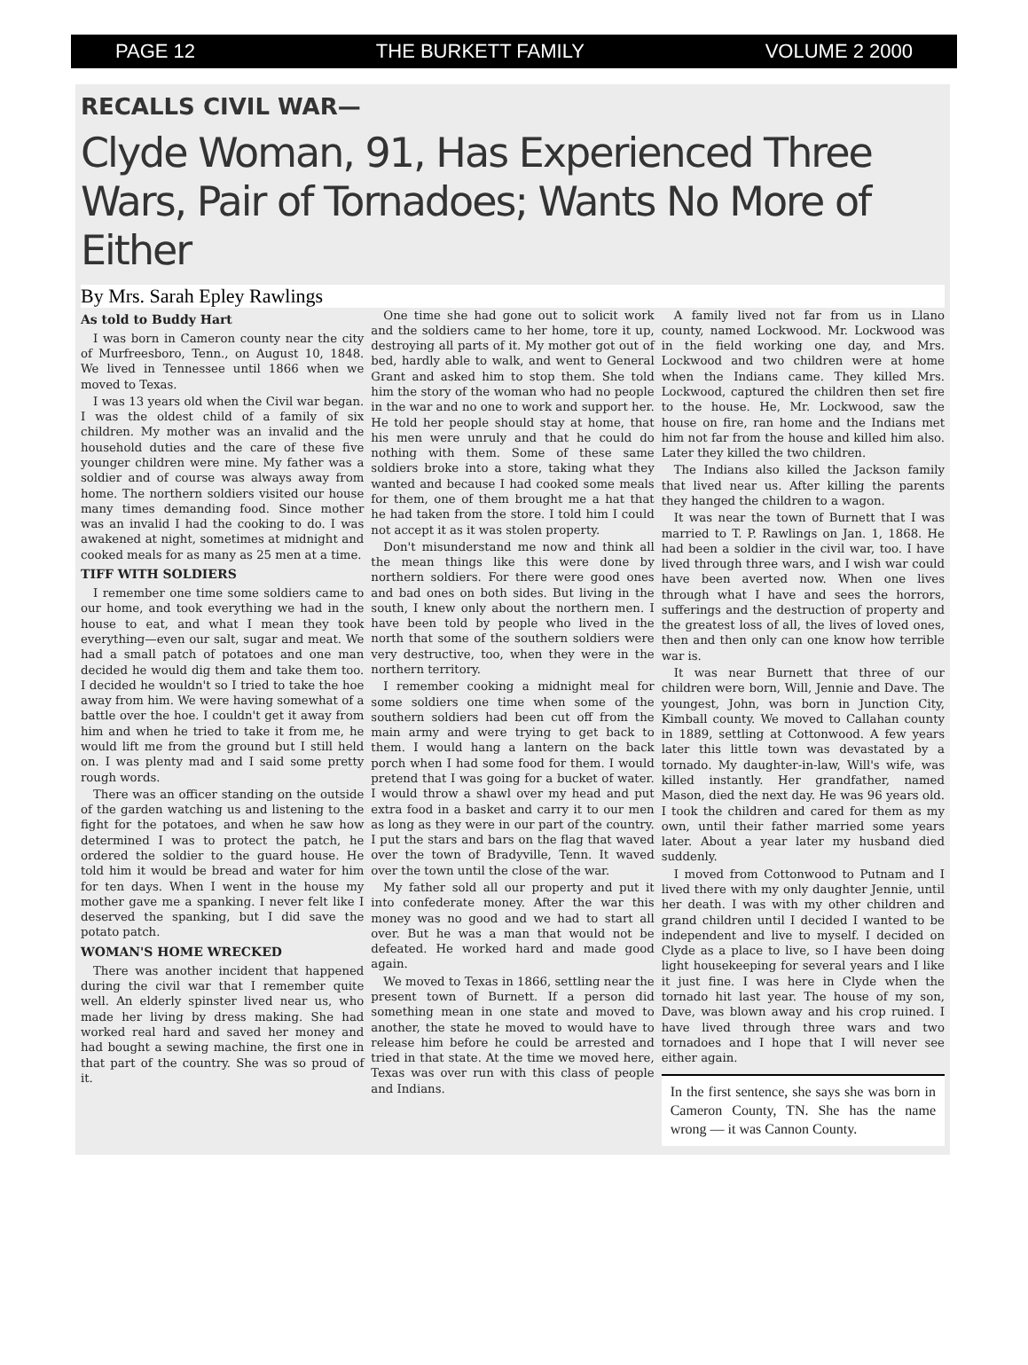PAGE 12 THE BURKETT FAMILY VOLUME 2 2000
RECALLS CIVIL WAR—
Clyde Woman, 91, Has Experienced Three Wars, Pair of Tornadoes; Wants No More of Either
By Mrs. Sarah Epley Rawlings
As told to Buddy Hart
I was born in Cameron county near the city of Murfreesboro, Tenn., on August 10, 1848. We lived in Tennessee until 1866 when we moved to Texas.
I was 13 years old when the Civil war began. I was the oldest child of a family of six children. My mother was an invalid and the household duties and the care of these five younger children were mine. My father was a soldier and of course was always away from home. The northern soldiers visited our house many times demanding food. Since mother was an invalid I had the cooking to do. I was awakened at night, sometimes at midnight and cooked meals for as many as 25 men at a time.
TIFF WITH SOLDIERS
I remember one time some soldiers came to our home, and took everything we had in the house to eat, and what I mean they took everything—even our salt, sugar and meat. We had a small patch of potatoes and one man decided he would dig them and take them too. I decided he wouldn't so I tried to take the hoe away from him. We were having somewhat of a battle over the hoe. I couldn't get it away from him and when he tried to take it from me, he would lift me from the ground but I still held on. I was plenty mad and I said some pretty rough words.
There was an officer standing on the outside of the garden watching us and listening to the fight for the potatoes, and when he saw how determined I was to protect the patch, he ordered the soldier to the guard house. He told him it would be bread and water for him for ten days. When I went in the house my mother gave me a spanking. I never felt like I deserved the spanking, but I did save the potato patch.
WOMAN'S HOME WRECKED
There was another incident that happened during the civil war that I remember quite well. An elderly spinster lived near us, who made her living by dress making. She had worked real hard and saved her money and had bought a sewing machine, the first one in that part of the country. She was so proud of it.
One time she had gone out to solicit work and the soldiers came to her home, tore it up, destroying all parts of it. My mother got out of bed, hardly able to walk, and went to General Grant and asked him to stop them. She told him the story of the woman who had no people in the war and no one to work and support her. He told her people should stay at home, that his men were unruly and that he could do nothing with them. Some of these same soldiers broke into a store, taking what they wanted and because I had cooked some meals for them, one of them brought me a hat that he had taken from the store. I told him I could not accept it as it was stolen property.
Don't misunderstand me now and think all the mean things like this were done by northern soldiers. For there were good ones and bad ones on both sides. But living in the south, I knew only about the northern men. I have been told by people who lived in the north that some of the southern soldiers were very destructive, too, when they were in the northern territory.
I remember cooking a midnight meal for some soldiers one time when some of the southern soldiers had been cut off from the main army and were trying to get back to them. I would hang a lantern on the back porch when I had some food for them. I would pretend that I was going for a bucket of water. I would throw a shawl over my head and put extra food in a basket and carry it to our men as long as they were in our part of the country. I put the stars and bars on the flag that waved over the town of Bradyville, Tenn. It waved over the town until the close of the war.
My father sold all our property and put it into confederate money. After the war this money was no good and we had to start all over. But he was a man that would not be defeated. He worked hard and made good again.
We moved to Texas in 1866, settling near the present town of Burnett. If a person did something mean in one state and moved to another, the state he moved to would have to release him before he could be arrested and tried in that state. At the time we moved here, Texas was over run with this class of people and Indians.
A family lived not far from us in Llano county, named Lockwood. Mr. Lockwood was in the field working one day, and Mrs. Lockwood and two children were at home when the Indians came. They killed Mrs. Lockwood, captured the children then set fire to the house. He, Mr. Lockwood, saw the house on fire, ran home and the Indians met him not far from the house and killed him also. Later they killed the two children.
The Indians also killed the Jackson family that lived near us. After killing the parents they hanged the children to a wagon.
It was near the town of Burnett that I was married to T. P. Rawlings on Jan. 1, 1868. He had been a soldier in the civil war, too. I have lived through three wars, and I wish war could have been averted now. When one lives through what I have and sees the horrors, sufferings and the destruction of property and the greatest loss of all, the lives of loved ones, then and then only can one know how terrible war is.
It was near Burnett that three of our children were born, Will, Jennie and Dave. The youngest, John, was born in Junction City, Kimball county. We moved to Callahan county in 1889, settling at Cottonwood. A few years later this little town was devastated by a tornado. My daughter-in-law, Will's wife, was killed instantly. Her grandfather, named Mason, died the next day. He was 96 years old. I took the children and cared for them as my own, until their father married some years later. About a year later my husband died suddenly.
I moved from Cottonwood to Putnam and I lived there with my only daughter Jennie, until her death. I was with my other children and grand children until I decided I wanted to be independent and live to myself. I decided on Clyde as a place to live, so I have been doing light housekeeping for several years and I like it just fine. I was here in Clyde when the tornado hit last year. The house of my son, Dave, was blown away and his crop ruined. I have lived through three wars and two tornadoes and I hope that I will never see either again.
In the first sentence, she says she was born in Cameron County, TN. She has the name wrong — it was Cannon County.